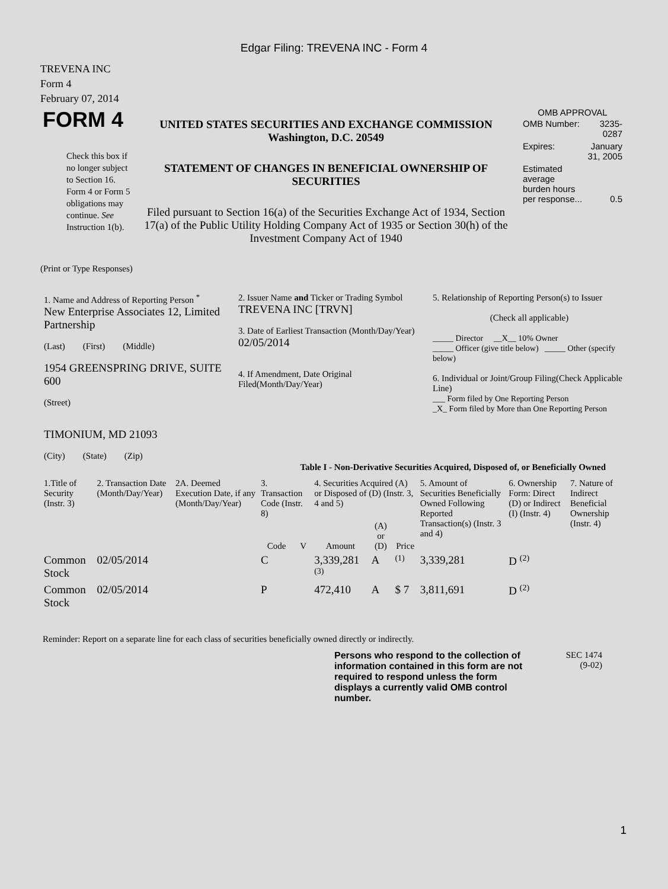Edgar Filing: TREVENA INC - Form 4
TREVENA INC
Form 4
February 07, 2014
| FORM 4 Check this box if no longer subject to Section 16. Form 4 or Form 5 obligations may continue. See Instruction 1(b). | UNITED STATES SECURITIES AND EXCHANGE COMMISSION Washington, D.C. 20549 STATEMENT OF CHANGES IN BENEFICIAL OWNERSHIP OF SECURITIES Filed pursuant to Section 16(a) of the Securities Exchange Act of 1934, Section 17(a) of the Public Utility Holding Company Act of 1935 or Section 30(h) of the Investment Company Act of 1940 | OMB APPROVAL / OMB Number: / 3235-0287 / / Expires: / January 31, 2005 / / Estimated average burden hours per response... / 0.5 / |
(Print or Type Responses)
| 1. Name and Address of Reporting Person <sup>*</sup> New Enterprise Associates 12, Limited Partnership (Last) (First) (Middle) 1954 GREENSPRING DRIVE, SUITE 600 (Street) TIMONIUM, MD 21093 (City) (State) (Zip) | 2. Issuer Name and Ticker or Trading Symbol TREVENA INC [TRVN] 3. Date of Earliest Transaction (Month/Day/Year) 02/05/2014 4. If Amendment, Date Original Filed(Month/Day/Year) | 5. Relationship of Reporting Person(s) to Issuer (Check all applicable) _____ Director __X__ 10% Owner _____ Officer (give title below) _____ Other (specify below) 6. Individual or Joint/Group Filing(Check Applicable Line) ___ Form filed by One Reporting Person _X_ Form filed by More than One Reporting Person |
Table I - Non-Derivative Securities Acquired, Disposed of, or Beneficially Owned
| 1.Title of Security (Instr. 3) | 2. Transaction Date (Month/Day/Year) | 2A. Deemed Execution Date, if any (Month/Day/Year) | 3. Transaction Code (Instr. 8) | | 4. Securities Acquired (A) or Disposed of (D) (Instr. 3, 4 and 5) | | | 5. Amount of Securities Beneficially Owned Following Reported Transaction(s) (Instr. 3 and 4) | 6. Ownership Form: Direct (D) or Indirect (I) (Instr. 4) | 7. Nature of Indirect Beneficial Ownership (Instr. 4) |
| --- | --- | --- | --- | --- | --- | --- | --- | --- | --- | --- |
| | | | Code | V | Amount | (A) or (D) | Price | | | |
| Common Stock | 02/05/2014 | | C | | 3,339,281 <sup>(3)</sup> | A | <sup>(1)</sup> | 3,339,281 | D <sup>(2)</sup> | |
| Common Stock | 02/05/2014 | | P | | 472,410 | A | $ 7 | 3,811,691 | D <sup>(2)</sup> | |
Reminder: Report on a separate line for each class of securities beneficially owned directly or indirectly.
| Persons who respond to the collection of information contained in this form are not required to respond unless the form displays a currently valid OMB control number. | SEC 1474 (9-02) |
1